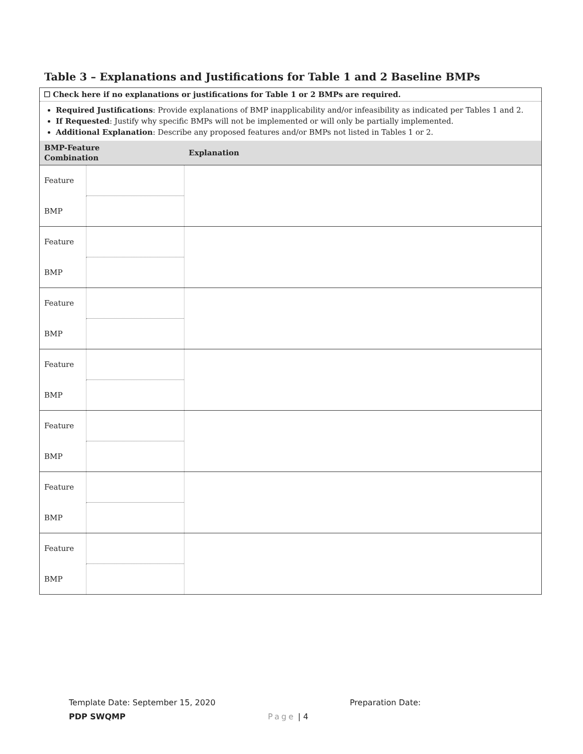Table 3 – Explanations and Justifications for Table 1 and 2 Baseline BMPs
☐ Check here if no explanations or justifications for Table 1 or 2 BMPs are required.
Required Justifications: Provide explanations of BMP inapplicability and/or infeasibility as indicated per Tables 1 and 2.
If Requested: Justify why specific BMPs will not be implemented or will only be partially implemented.
Additional Explanation: Describe any proposed features and/or BMPs not listed in Tables 1 or 2.
| BMP-Feature Combination | | Explanation |
| --- | --- | --- |
| Feature | | |
| BMP | | |
| Feature | | |
| BMP | | |
| Feature | | |
| BMP | | |
| Feature | | |
| BMP | | |
| Feature | | |
| BMP | | |
| Feature | | |
| BMP | | |
| Feature | | |
| BMP | | |
Template Date: September 15, 2020
PDP SWQMP
Page | 4
Preparation Date: